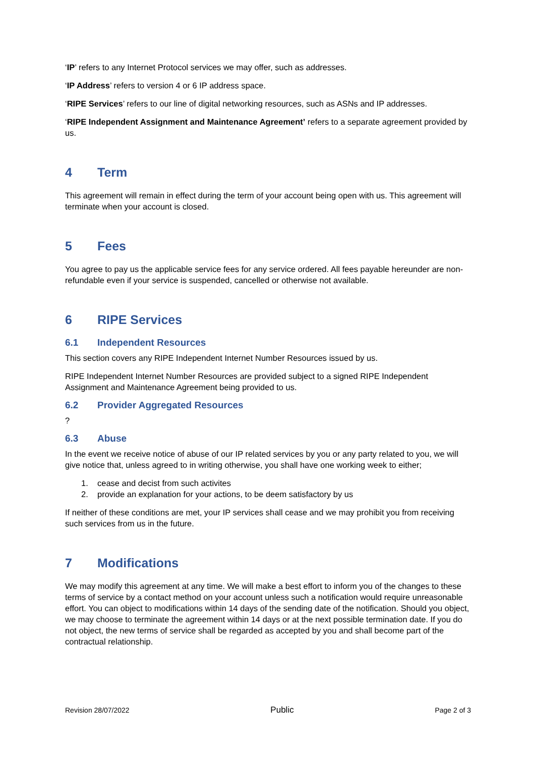‘IP’ refers to any Internet Protocol services we may offer, such as addresses.
‘IP Address’ refers to version 4 or 6 IP address space.
‘RIPE Services’ refers to our line of digital networking resources, such as ASNs and IP addresses.
‘RIPE Independent Assignment and Maintenance Agreement’ refers to a separate agreement provided by us.
4 Term
This agreement will remain in effect during the term of your account being open with us. This agreement will terminate when your account is closed.
5 Fees
You agree to pay us the applicable service fees for any service ordered. All fees payable hereunder are non-refundable even if your service is suspended, cancelled or otherwise not available.
6 RIPE Services
6.1 Independent Resources
This section covers any RIPE Independent Internet Number Resources issued by us.
RIPE Independent Internet Number Resources are provided subject to a signed RIPE Independent Assignment and Maintenance Agreement being provided to us.
6.2 Provider Aggregated Resources
?
6.3 Abuse
In the event we receive notice of abuse of our IP related services by you or any party related to you, we will give notice that, unless agreed to in writing otherwise, you shall have one working week to either;
1. cease and decist from such activites
2. provide an explanation for your actions, to be deem satisfactory by us
If neither of these conditions are met, your IP services shall cease and we may prohibit you from receiving such services from us in the future.
7 Modifications
We may modify this agreement at any time. We will make a best effort to inform you of the changes to these terms of service by a contact method on your account unless such a notification would require unreasonable effort. You can object to modifications within 14 days of the sending date of the notification. Should you object, we may choose to terminate the agreement within 14 days or at the next possible termination date. If you do not object, the new terms of service shall be regarded as accepted by you and shall become part of the contractual relationship.
Revision 28/07/2022 Public Page 2 of 3